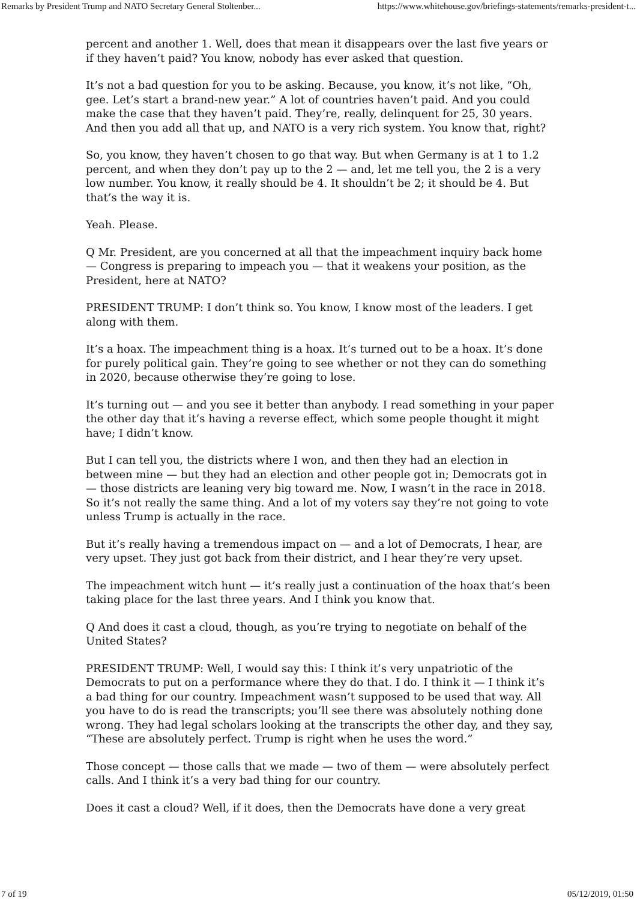Remarks by President Trump and NATO Secretary General Stoltenber... https://www.whitehouse.gov/briefings-statements/remarks-president-t...
percent and another 1. Well, does that mean it disappears over the last five years or if they haven’t paid? You know, nobody has ever asked that question.
It’s not a bad question for you to be asking. Because, you know, it’s not like, “Oh, gee. Let’s start a brand-new year.” A lot of countries haven’t paid. And you could make the case that they haven’t paid. They’re, really, delinquent for 25, 30 years. And then you add all that up, and NATO is a very rich system. You know that, right?
So, you know, they haven’t chosen to go that way. But when Germany is at 1 to 1.2 percent, and when they don’t pay up to the 2 — and, let me tell you, the 2 is a very low number. You know, it really should be 4. It shouldn’t be 2; it should be 4. But that’s the way it is.
Yeah. Please.
Q Mr. President, are you concerned at all that the impeachment inquiry back home — Congress is preparing to impeach you — that it weakens your position, as the President, here at NATO?
PRESIDENT TRUMP: I don’t think so. You know, I know most of the leaders. I get along with them.
It’s a hoax. The impeachment thing is a hoax. It’s turned out to be a hoax. It’s done for purely political gain. They’re going to see whether or not they can do something in 2020, because otherwise they’re going to lose.
It’s turning out — and you see it better than anybody. I read something in your paper the other day that it’s having a reverse effect, which some people thought it might have; I didn’t know.
But I can tell you, the districts where I won, and then they had an election in between mine — but they had an election and other people got in; Democrats got in — those districts are leaning very big toward me. Now, I wasn’t in the race in 2018. So it’s not really the same thing. And a lot of my voters say they’re not going to vote unless Trump is actually in the race.
But it’s really having a tremendous impact on — and a lot of Democrats, I hear, are very upset. They just got back from their district, and I hear they’re very upset.
The impeachment witch hunt — it’s really just a continuation of the hoax that’s been taking place for the last three years. And I think you know that.
Q And does it cast a cloud, though, as you’re trying to negotiate on behalf of the United States?
PRESIDENT TRUMP: Well, I would say this: I think it’s very unpatriotic of the Democrats to put on a performance where they do that. I do. I think it — I think it’s a bad thing for our country. Impeachment wasn’t supposed to be used that way. All you have to do is read the transcripts; you’ll see there was absolutely nothing done wrong. They had legal scholars looking at the transcripts the other day, and they say, “These are absolutely perfect. Trump is right when he uses the word.”
Those concept — those calls that we made — two of them — were absolutely perfect calls. And I think it’s a very bad thing for our country.
Does it cast a cloud? Well, if it does, then the Democrats have done a very great
7 of 19 05/12/2019, 01:50